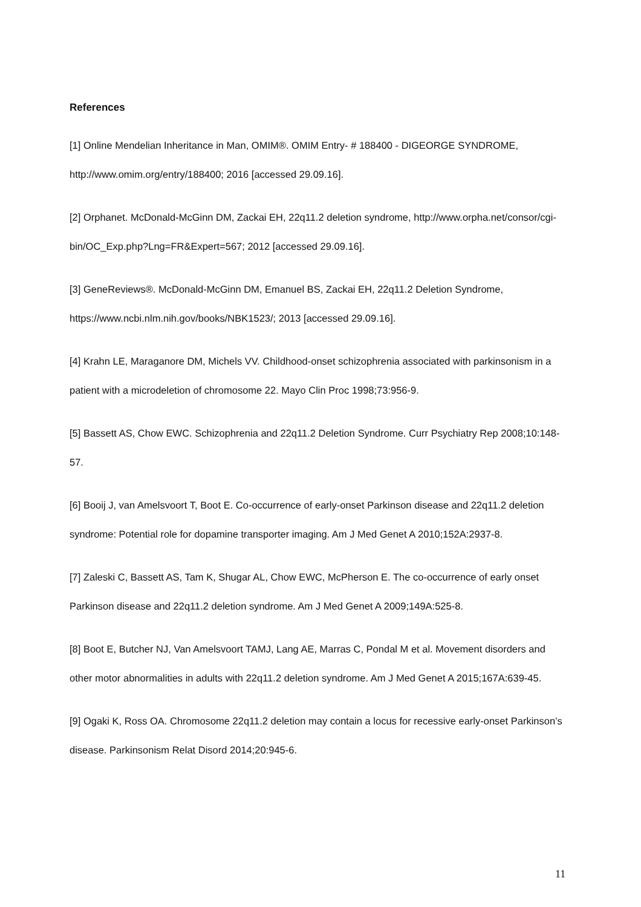References
[1] Online Mendelian Inheritance in Man, OMIM®. OMIM Entry- # 188400 - DIGEORGE SYNDROME, http://www.omim.org/entry/188400; 2016 [accessed 29.09.16].
[2] Orphanet. McDonald-McGinn DM, Zackai EH, 22q11.2 deletion syndrome, http://www.orpha.net/consor/cgi-bin/OC_Exp.php?Lng=FR&Expert=567; 2012 [accessed 29.09.16].
[3] GeneReviews®. McDonald-McGinn DM, Emanuel BS, Zackai EH, 22q11.2 Deletion Syndrome, https://www.ncbi.nlm.nih.gov/books/NBK1523/; 2013 [accessed 29.09.16].
[4] Krahn LE, Maraganore DM, Michels VV. Childhood-onset schizophrenia associated with parkinsonism in a patient with a microdeletion of chromosome 22. Mayo Clin Proc 1998;73:956-9.
[5] Bassett AS, Chow EWC. Schizophrenia and 22q11.2 Deletion Syndrome. Curr Psychiatry Rep 2008;10:148-57.
[6] Booij J, van Amelsvoort T, Boot E. Co-occurrence of early-onset Parkinson disease and 22q11.2 deletion syndrome: Potential role for dopamine transporter imaging. Am J Med Genet A 2010;152A:2937-8.
[7] Zaleski C, Bassett AS, Tam K, Shugar AL, Chow EWC, McPherson E. The co-occurrence of early onset Parkinson disease and 22q11.2 deletion syndrome. Am J Med Genet A 2009;149A:525-8.
[8] Boot E, Butcher NJ, Van Amelsvoort TAMJ, Lang AE, Marras C, Pondal M et al. Movement disorders and other motor abnormalities in adults with 22q11.2 deletion syndrome. Am J Med Genet A 2015;167A:639-45.
[9] Ogaki K, Ross OA. Chromosome 22q11.2 deletion may contain a locus for recessive early-onset Parkinson’s disease. Parkinsonism Relat Disord 2014;20:945-6.
11